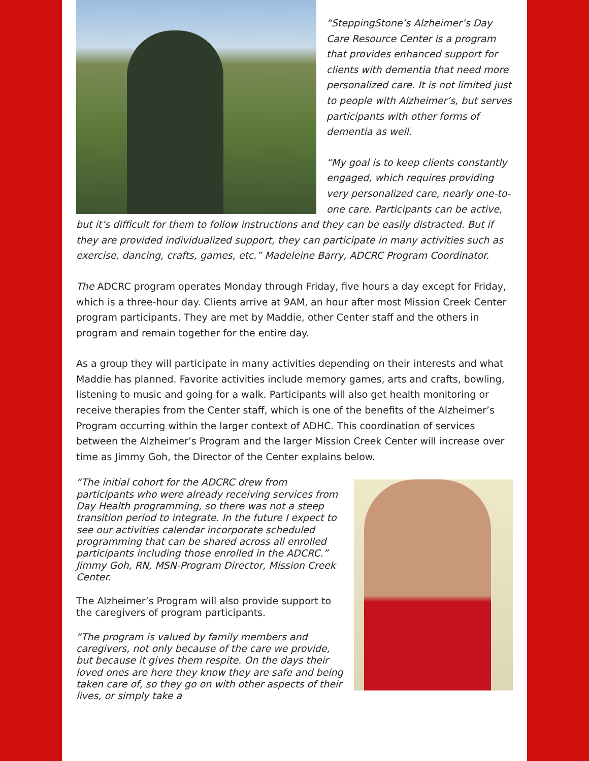“SteppingStone’s Alzheimer’s Day Care Resource Center is a program that provides enhanced support for clients with dementia that need more personalized care. It is not limited just to people with Alzheimer’s, but serves participants with other forms of dementia as well.
“My goal is to keep clients constantly engaged, which requires providing very personalized care, nearly one-to-one care. Participants can be active, but it’s difficult for them to follow instructions and they can be easily distracted. But if they are provided individualized support, they can participate in many activities such as exercise, dancing, crafts, games, etc.” Madeleine Barry, ADCRC Program Coordinator.
The ADCRC program operates Monday through Friday, five hours a day except for Friday, which is a three-hour day. Clients arrive at 9AM, an hour after most Mission Creek Center program participants. They are met by Maddie, other Center staff and the others in program and remain together for the entire day.
As a group they will participate in many activities depending on their interests and what Maddie has planned. Favorite activities include memory games, arts and crafts, bowling, listening to music and going for a walk. Participants will also get health monitoring or receive therapies from the Center staff, which is one of the benefits of the Alzheimer’s Program occurring within the larger context of ADHC. This coordination of services between the Alzheimer’s Program and the larger Mission Creek Center will increase over time as Jimmy Goh, the Director of the Center explains below.
“The initial cohort for the ADCRC drew from participants who were already receiving services from Day Health programming, so there was not a steep transition period to integrate. In the future I expect to see our activities calendar incorporate scheduled programming that can be shared across all enrolled participants including those enrolled in the ADCRC.” Jimmy Goh, RN, MSN-Program Director, Mission Creek Center.
The Alzheimer’s Program will also provide support to the caregivers of program participants.
“The program is valued by family members and caregivers, not only because of the care we provide, but because it gives them respite. On the days their loved ones are here they know they are safe and being taken care of, so they go on with other aspects of their lives, or simply take a